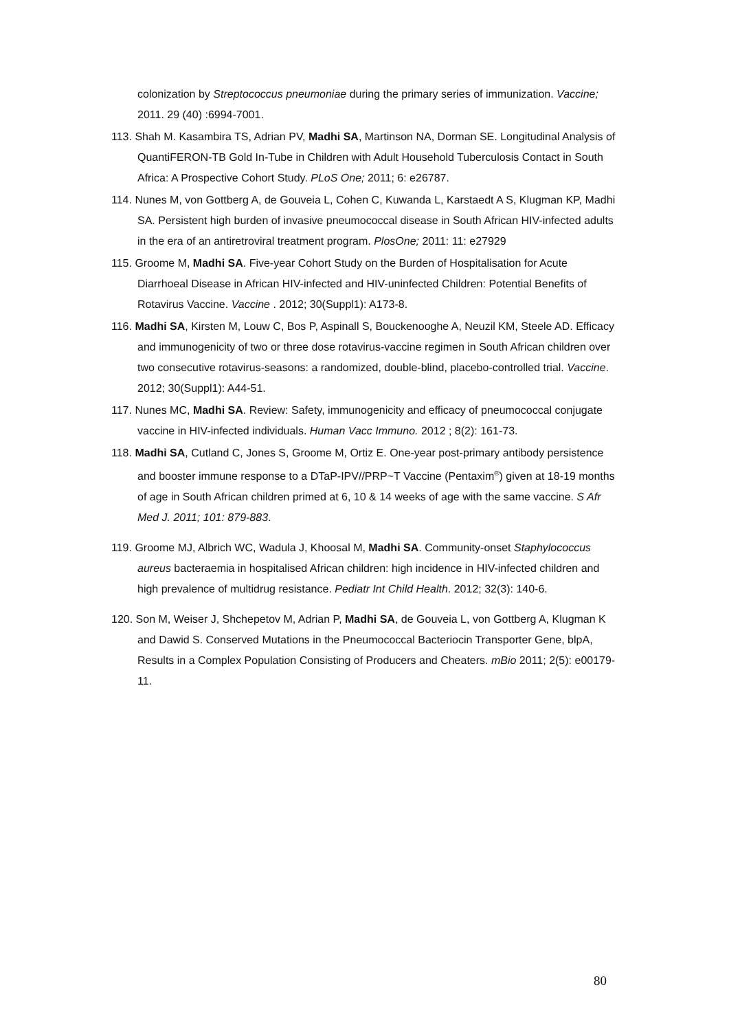colonization by Streptococcus pneumoniae during the primary series of immunization. Vaccine; 2011. 29 (40) :6994-7001.
113. Shah M. Kasambira TS, Adrian PV, Madhi SA, Martinson NA, Dorman SE. Longitudinal Analysis of QuantiFERON-TB Gold In-Tube in Children with Adult Household Tuberculosis Contact in South Africa: A Prospective Cohort Study. PLoS One; 2011; 6: e26787.
114. Nunes M, von Gottberg A, de Gouveia L, Cohen C, Kuwanda L, Karstaedt A S, Klugman KP, Madhi SA. Persistent high burden of invasive pneumococcal disease in South African HIV-infected adults in the era of an antiretroviral treatment program. PlosOne; 2011: 11: e27929
115. Groome M, Madhi SA. Five-year Cohort Study on the Burden of Hospitalisation for Acute Diarrhoeal Disease in African HIV-infected and HIV-uninfected Children: Potential Benefits of Rotavirus Vaccine. Vaccine . 2012; 30(Suppl1): A173-8.
116. Madhi SA, Kirsten M, Louw C, Bos P, Aspinall S, Bouckenooghe A, Neuzil KM, Steele AD. Efficacy and immunogenicity of two or three dose rotavirus-vaccine regimen in South African children over two consecutive rotavirus-seasons: a randomized, double-blind, placebo-controlled trial. Vaccine. 2012; 30(Suppl1): A44-51.
117. Nunes MC, Madhi SA. Review: Safety, immunogenicity and efficacy of pneumococcal conjugate vaccine in HIV-infected individuals. Human Vacc Immuno. 2012 ; 8(2): 161-73.
118. Madhi SA, Cutland C, Jones S, Groome M, Ortiz E. One-year post-primary antibody persistence and booster immune response to a DTaP-IPV//PRP~T Vaccine (Pentaxim<sup>®</sup>) given at 18-19 months of age in South African children primed at 6, 10 & 14 weeks of age with the same vaccine. S Afr Med J. 2011; 101: 879-883.
119. Groome MJ, Albrich WC, Wadula J, Khoosal M, Madhi SA. Community-onset Staphylococcus aureus bacteraemia in hospitalised African children: high incidence in HIV-infected children and high prevalence of multidrug resistance. Pediatr Int Child Health. 2012; 32(3): 140-6.
120. Son M, Weiser J, Shchepetov M, Adrian P, Madhi SA, de Gouveia L, von Gottberg A, Klugman K and Dawid S. Conserved Mutations in the Pneumococcal Bacteriocin Transporter Gene, blpA, Results in a Complex Population Consisting of Producers and Cheaters. mBio 2011; 2(5): e00179-11.
80